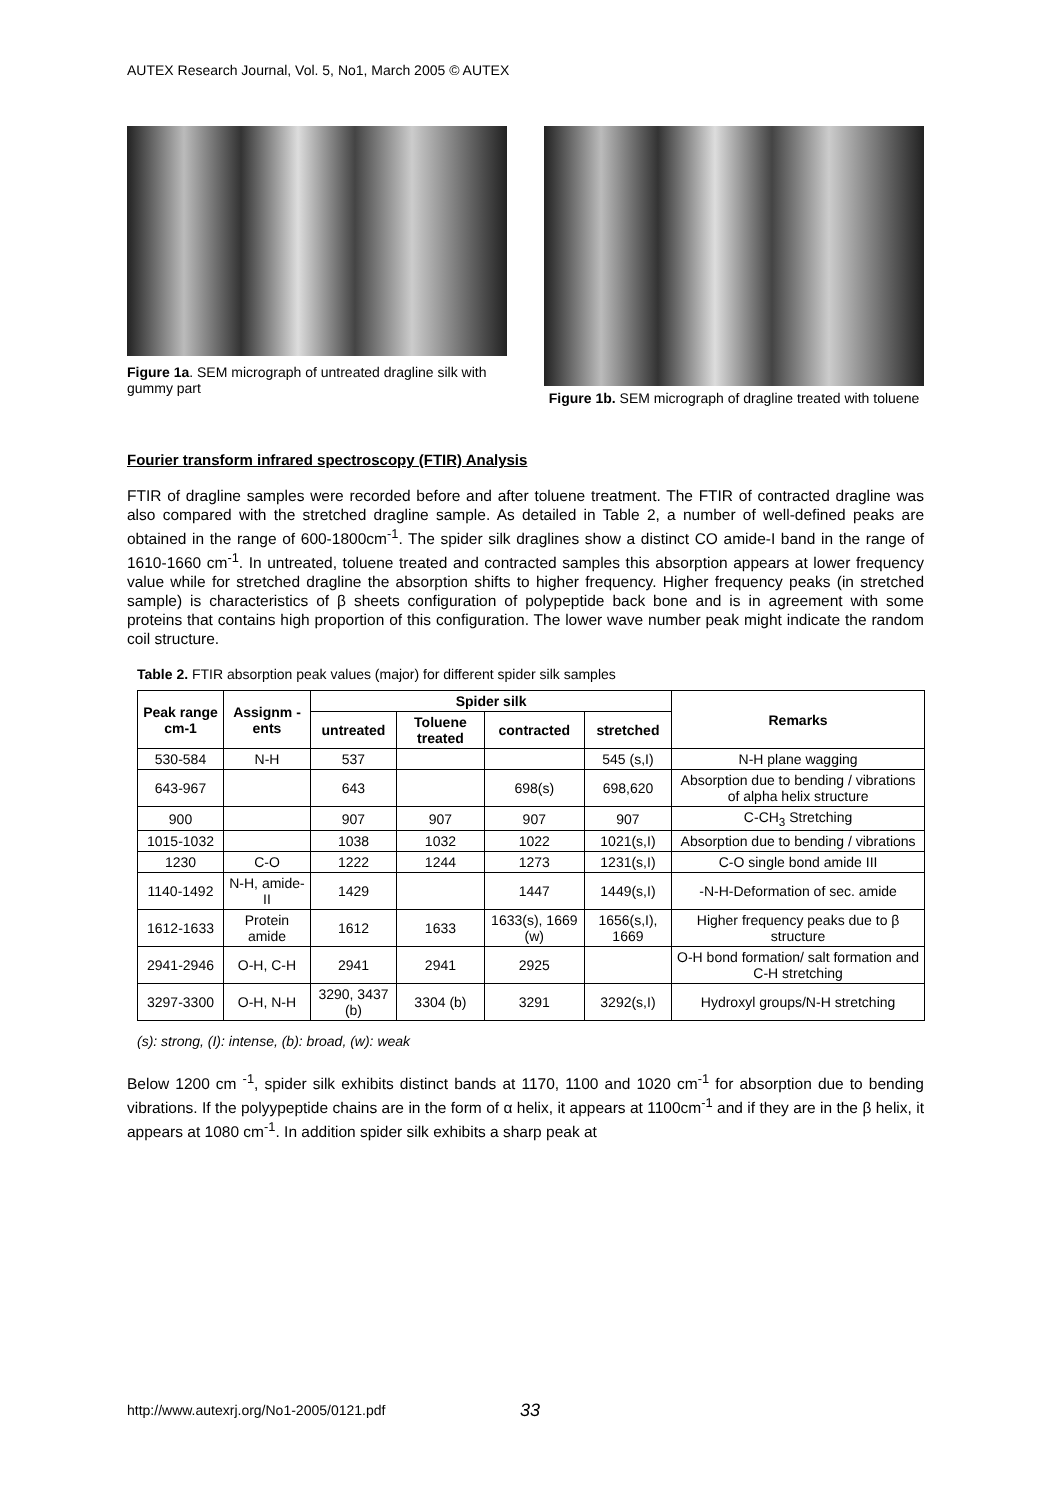AUTEX Research Journal, Vol. 5, No1, March 2005 © AUTEX
Figure 1a. SEM micrograph of untreated dragline silk with gummy part
Figure 1b. SEM micrograph of dragline treated with toluene
Fourier transform infrared spectroscopy (FTIR) Analysis
FTIR of dragline samples were recorded before and after toluene treatment. The FTIR of contracted dragline was also compared with the stretched dragline sample. As detailed in Table 2, a number of well-defined peaks are obtained in the range of 600-1800cm<sup>-1</sup>. The spider silk draglines show a distinct CO amide-I band in the range of 1610-1660 cm<sup>-1</sup>. In untreated, toluene treated and contracted samples this absorption appears at lower frequency value while for stretched dragline the absorption shifts to higher frequency. Higher frequency peaks (in stretched sample) is characteristics of β sheets configuration of polypeptide back bone and is in agreement with some proteins that contains high proportion of this configuration. The lower wave number peak might indicate the random coil structure.
Table 2. FTIR absorption peak values (major) for different spider silk samples
| Peak range cm-1 | Assignm -ents | Spider silk | | | | Remarks |
| --- | --- | --- | --- | --- | --- | --- |
| | | untreated | Toluene treated | contracted | stretched | |
| 530-584 | N-H | 537 | | | 545 (s,I) | N-H plane wagging |
| 643-967 | | 643 | | 698(s) | 698,620 | Absorption due to bending / vibrations of alpha helix structure |
| 900 | | 907 | 907 | 907 | 907 | C-CH<sub>3</sub> Stretching |
| 1015-1032 | | 1038 | 1032 | 1022 | 1021(s,I) | Absorption due to bending / vibrations |
| 1230 | C-O | 1222 | 1244 | 1273 | 1231(s,I) | C-O single bond amide III |
| 1140-1492 | N-H, amide-II | 1429 | | 1447 | 1449(s,I) | -N-H-Deformation of sec. amide |
| 1612-1633 | Protein amide | 1612 | 1633 | 1633(s), 1669 (w) | 1656(s,I), 1669 | Higher frequency peaks due to β structure |
| 2941-2946 | O-H, C-H | 2941 | 2941 | 2925 | | O-H bond formation/ salt formation and C-H stretching |
| 3297-3300 | O-H, N-H | 3290, 3437 (b) | 3304 (b) | 3291 | 3292(s,I) | Hydroxyl groups/N-H stretching |
(s): strong, (I): intense, (b): broad, (w): weak
Below 1200 cm <sup>-1</sup>, spider silk exhibits distinct bands at 1170, 1100 and 1020 cm<sup>-1</sup> for absorption due to bending vibrations. If the polyypeptide chains are in the form of α helix, it appears at 1100cm<sup>-1</sup> and if they are in the β helix, it appears at 1080 cm<sup>-1</sup>. In addition spider silk exhibits a sharp peak at
http://www.autexrj.org/No1-2005/0121.pdf
33